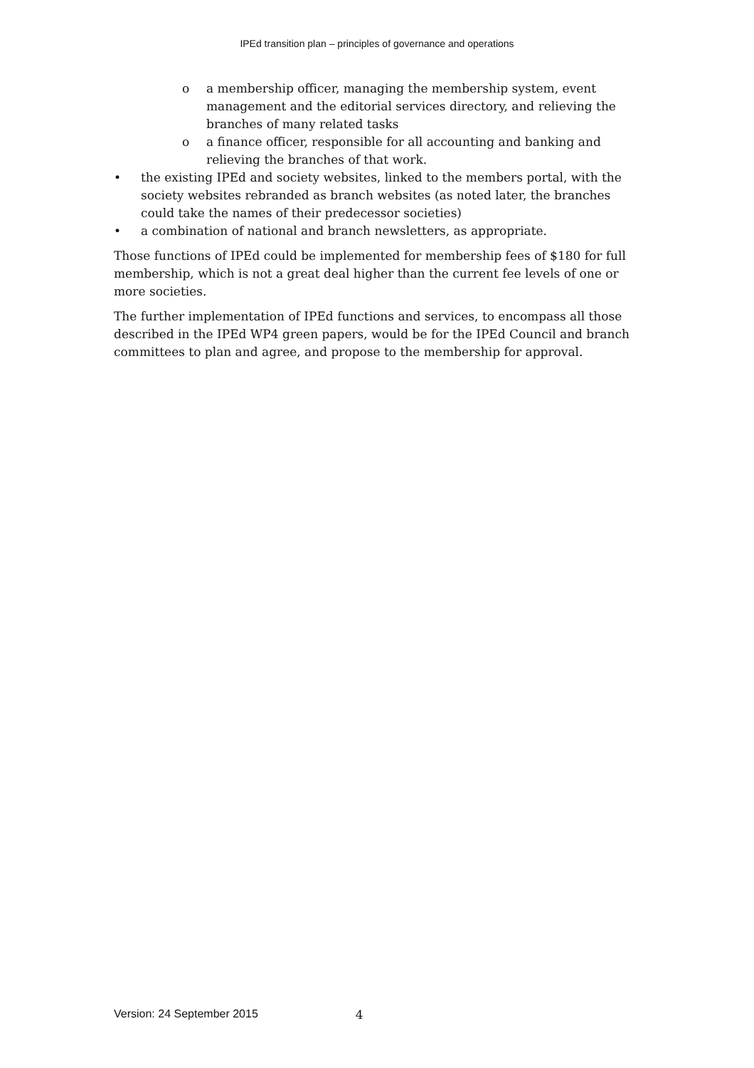IPEd transition plan – principles of governance and operations
o a membership officer, managing the membership system, event management and the editorial services directory, and relieving the branches of many related tasks
o a finance officer, responsible for all accounting and banking and relieving the branches of that work.
• the existing IPEd and society websites, linked to the members portal, with the society websites rebranded as branch websites (as noted later, the branches could take the names of their predecessor societies)
• a combination of national and branch newsletters, as appropriate.
Those functions of IPEd could be implemented for membership fees of $180 for full membership, which is not a great deal higher than the current fee levels of one or more societies.
The further implementation of IPEd functions and services, to encompass all those described in the IPEd WP4 green papers, would be for the IPEd Council and branch committees to plan and agree, and propose to the membership for approval.
Version: 24 September 2015 4